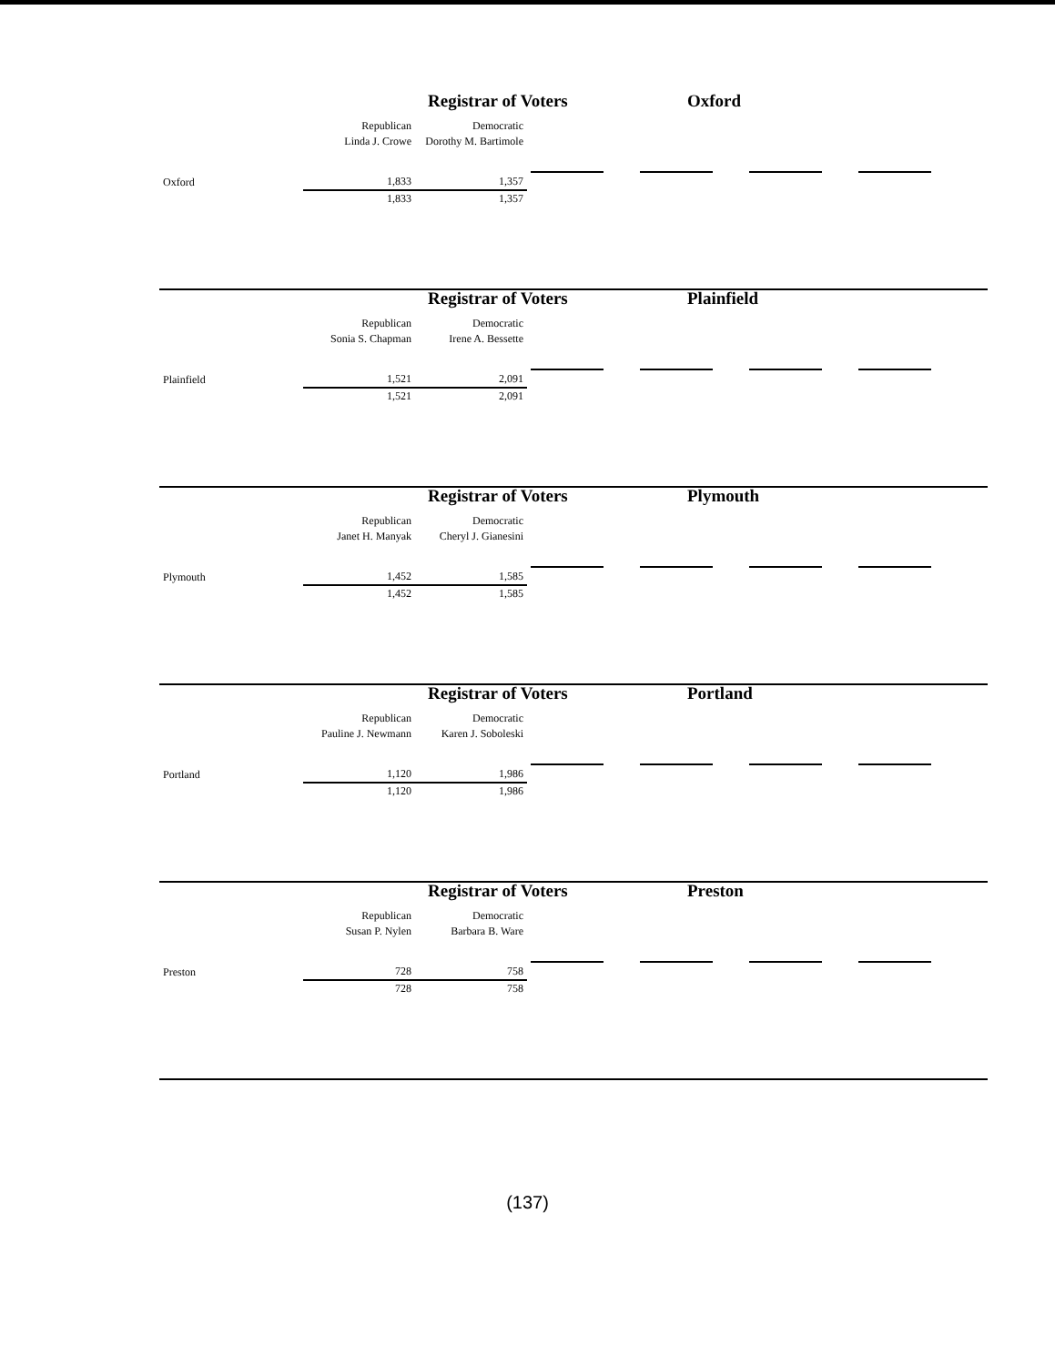Registrar of Voters Oxford
| | Republican | Democratic | |
| | Linda J. Crowe | Dorothy M. Bartimole | |
| Oxford | 1,833 | 1,357 | |
| | 1,833 | 1,357 | |
Registrar of Voters Plainfield
| | Republican | Democratic | |
| | Sonia S. Chapman | Irene A. Bessette | |
| Plainfield | 1,521 | 2,091 | |
| | 1,521 | 2,091 | |
Registrar of Voters Plymouth
| | Republican | Democratic | |
| | Janet H. Manyak | Cheryl J. Gianesini | |
| Plymouth | 1,452 | 1,585 | |
| | 1,452 | 1,585 | |
Registrar of Voters Portland
| | Republican | Democratic | |
| | Pauline J. Newmann | Karen J. Soboleski | |
| Portland | 1,120 | 1,986 | |
| | 1,120 | 1,986 | |
Registrar of Voters Preston
| | Republican | Democratic | |
| | Susan P. Nylen | Barbara B. Ware | |
| Preston | 728 | 758 | |
| | 728 | 758 | |
(137)